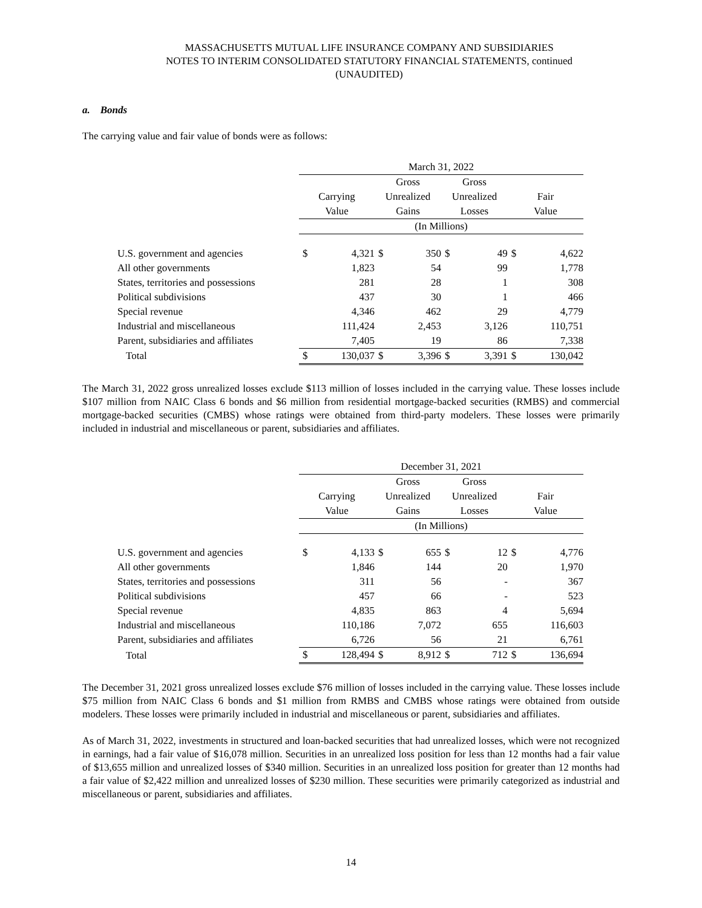MASSACHUSETTS MUTUAL LIFE INSURANCE COMPANY AND SUBSIDIARIES
NOTES TO INTERIM CONSOLIDATED STATUTORY FINANCIAL STATEMENTS, continued
(UNAUDITED)
a. Bonds
The carrying value and fair value of bonds were as follows:
| | March 31, 2022 | | | | | | | |
| --- | --- | --- | --- | --- | --- | --- | --- | --- |
| | | | Gross | | Gross | | | |
| | Carrying | | Unrealized | | Unrealized | | Fair | |
| | Value | | Gains | | Losses | | Value | |
| | (In Millions) | | | | | | | |
| U.S. government and agencies | $ | 4,321 | $ | 350 | $ | 49 | $ | 4,622 |
| All other governments | | 1,823 | | 54 | | 99 | | 1,778 |
| States, territories and possessions | | 281 | | 28 | | 1 | | 308 |
| Political subdivisions | | 437 | | 30 | | 1 | | 466 |
| Special revenue | | 4,346 | | 462 | | 29 | | 4,779 |
| Industrial and miscellaneous | | 111,424 | | 2,453 | | 3,126 | | 110,751 |
| Parent, subsidiaries and affiliates | | 7,405 | | 19 | | 86 | | 7,338 |
| Total | $ | 130,037 | $ | 3,396 | $ | 3,391 | $ | 130,042 |
The March 31, 2022 gross unrealized losses exclude $113 million of losses included in the carrying value. These losses include $107 million from NAIC Class 6 bonds and $6 million from residential mortgage-backed securities (RMBS) and commercial mortgage-backed securities (CMBS) whose ratings were obtained from third-party modelers. These losses were primarily included in industrial and miscellaneous or parent, subsidiaries and affiliates.
| | December 31, 2021 | | | | | | | |
| --- | --- | --- | --- | --- | --- | --- | --- | --- |
| | | | Gross | | Gross | | | |
| | Carrying | | Unrealized | | Unrealized | | Fair | |
| | Value | | Gains | | Losses | | Value | |
| | (In Millions) | | | | | | | |
| U.S. government and agencies | $ | 4,133 | $ | 655 | $ | 12 | $ | 4,776 |
| All other governments | | 1,846 | | 144 | | 20 | | 1,970 |
| States, territories and possessions | | 311 | | 56 | | - | | 367 |
| Political subdivisions | | 457 | | 66 | | - | | 523 |
| Special revenue | | 4,835 | | 863 | | 4 | | 5,694 |
| Industrial and miscellaneous | | 110,186 | | 7,072 | | 655 | | 116,603 |
| Parent, subsidiaries and affiliates | | 6,726 | | 56 | | 21 | | 6,761 |
| Total | $ | 128,494 | $ | 8,912 | $ | 712 | $ | 136,694 |
The December 31, 2021 gross unrealized losses exclude $76 million of losses included in the carrying value. These losses include $75 million from NAIC Class 6 bonds and $1 million from RMBS and CMBS whose ratings were obtained from outside modelers. These losses were primarily included in industrial and miscellaneous or parent, subsidiaries and affiliates.
As of March 31, 2022, investments in structured and loan-backed securities that had unrealized losses, which were not recognized in earnings, had a fair value of $16,078 million. Securities in an unrealized loss position for less than 12 months had a fair value of $13,655 million and unrealized losses of $340 million. Securities in an unrealized loss position for greater than 12 months had a fair value of $2,422 million and unrealized losses of $230 million. These securities were primarily categorized as industrial and miscellaneous or parent, subsidiaries and affiliates.
14